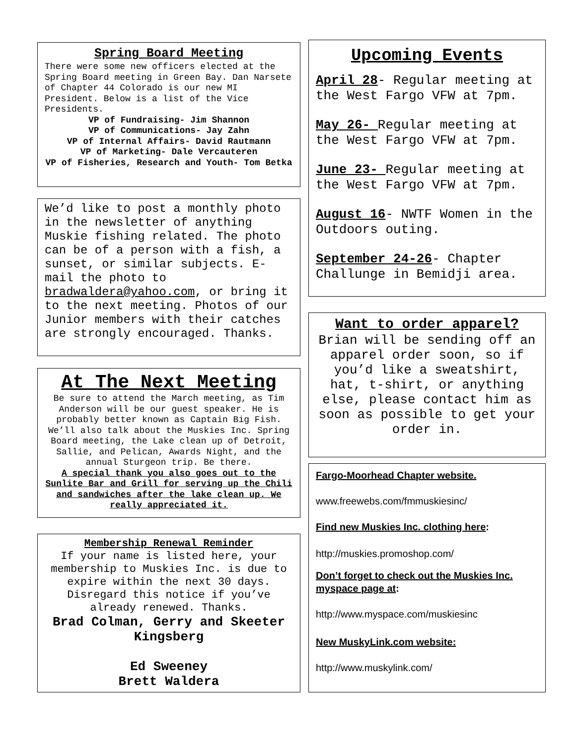Spring Board Meeting
There were some new officers elected at the Spring Board meeting in Green Bay. Dan Narsete of Chapter 44 Colorado is our new MI President. Below is a list of the Vice Presidents.
VP of Fundraising- Jim Shannon
VP of Communications- Jay Zahn
VP of Internal Affairs- David Rautmann
VP of Marketing- Dale Vercauteren
VP of Fisheries, Research and Youth- Tom Betka
We’d like to post a monthly photo in the newsletter of anything Muskie fishing related. The photo can be of a person with a fish, a sunset, or similar subjects. E-mail the photo to bradwaldera@yahoo.com, or bring it to the next meeting. Photos of our Junior members with their catches are strongly encouraged. Thanks.
At The Next Meeting
Be sure to attend the March meeting, as Tim Anderson will be our guest speaker. He is probably better known as Captain Big Fish. We’ll also talk about the Muskies Inc. Spring Board meeting, the Lake clean up of Detroit, Sallie, and Pelican, Awards Night, and the annual Sturgeon trip. Be there.
A special thank you also goes out to the Sunlite Bar and Grill for serving up the Chili and sandwiches after the lake clean up. We really appreciated it.
Membership Renewal Reminder
If your name is listed here, your membership to Muskies Inc. is due to expire within the next 30 days. Disregard this notice if you’ve already renewed. Thanks.
Brad Colman, Gerry and Skeeter Kingsberg
Ed Sweeney
Brett Waldera
Upcoming Events
April 28- Regular meeting at the West Fargo VFW at 7pm.
May 26- Regular meeting at the West Fargo VFW at 7pm.
June 23- Regular meeting at the West Fargo VFW at 7pm.
August 16- NWTF Women in the Outdoors outing.
September 24-26- Chapter Challunge in Bemidji area.
Want to order apparel?
Brian will be sending off an apparel order soon, so if you’d like a sweatshirt, hat, t-shirt, or anything else, please contact him as soon as possible to get your order in.
Fargo-Moorhead Chapter website.
www.freewebs.com/fmmuskiesinc/
Find new Muskies Inc. clothing here:
http://muskies.promoshop.com/
Don’t forget to check out the Muskies Inc. myspace page at:
http://www.myspace.com/muskiesinc
New MuskyLink.com website:
http://www.muskylink.com/